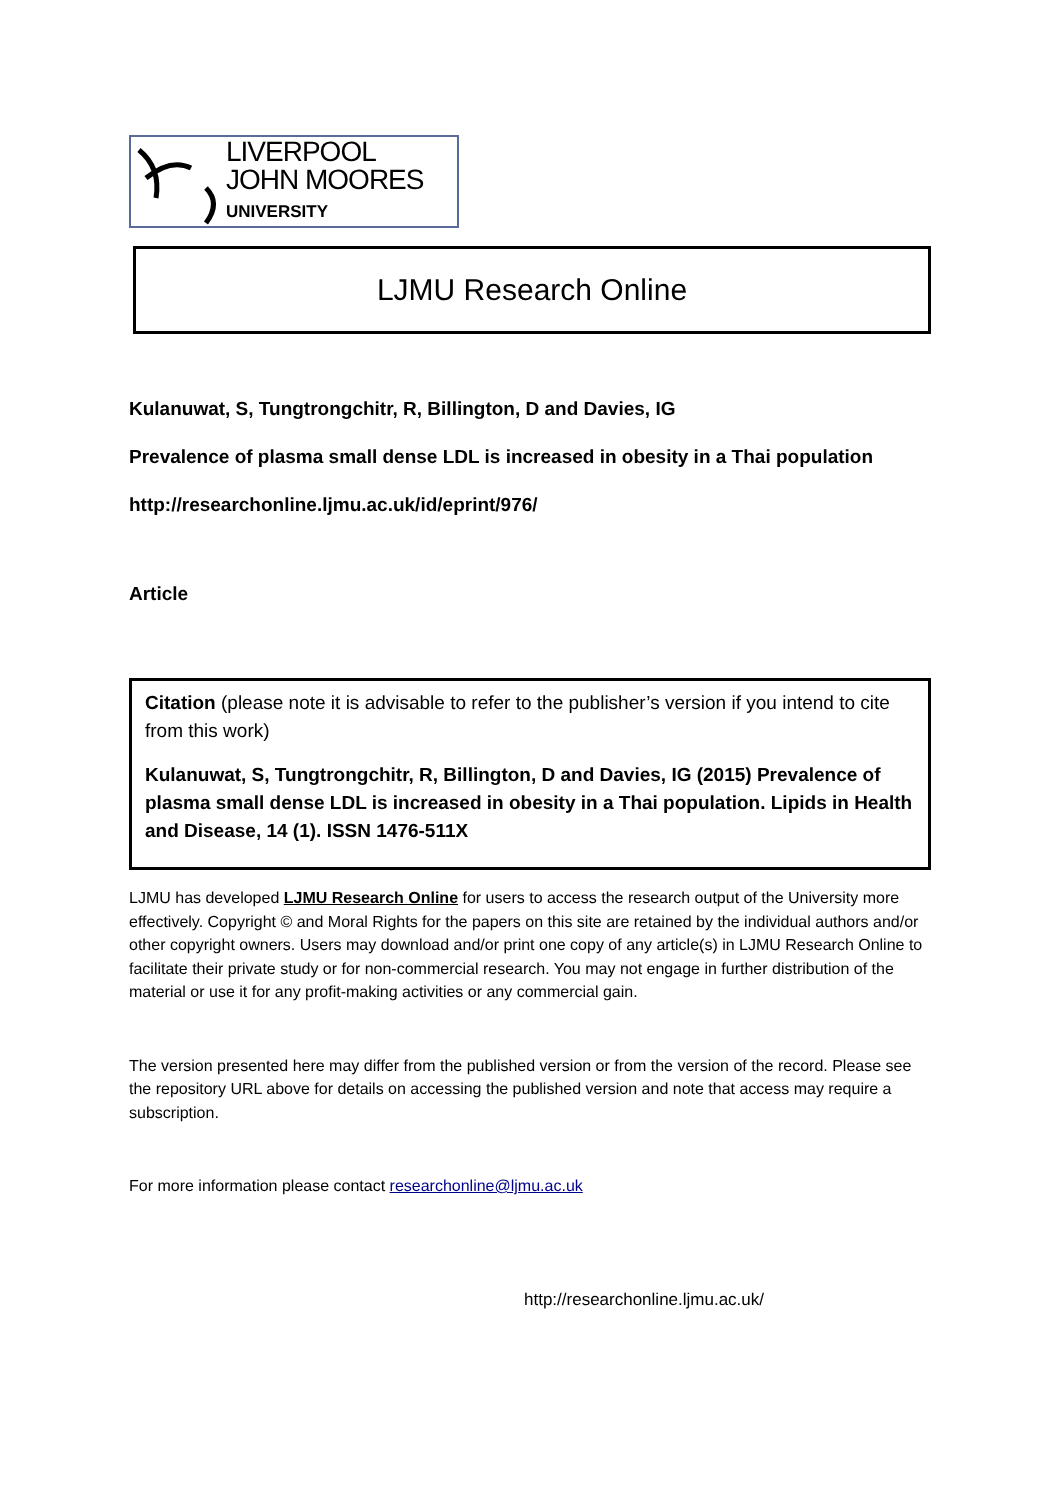LIVERPOOL
JOHN MOORES
UNIVERSITY
LJMU Research Online
Kulanuwat, S, Tungtrongchitr, R, Billington, D and Davies, IG
Prevalence of plasma small dense LDL is increased in obesity in a Thai population
http://researchonline.ljmu.ac.uk/id/eprint/976/
Article
Citation (please note it is advisable to refer to the publisher’s version if you intend to cite from this work)
Kulanuwat, S, Tungtrongchitr, R, Billington, D and Davies, IG (2015) Prevalence of plasma small dense LDL is increased in obesity in a Thai population. Lipids in Health and Disease, 14 (1). ISSN 1476-511X
LJMU has developed LJMU Research Online for users to access the research output of the University more effectively. Copyright © and Moral Rights for the papers on this site are retained by the individual authors and/or other copyright owners. Users may download and/or print one copy of any article(s) in LJMU Research Online to facilitate their private study or for non-commercial research. You may not engage in further distribution of the material or use it for any profit-making activities or any commercial gain.
The version presented here may differ from the published version or from the version of the record. Please see the repository URL above for details on accessing the published version and note that access may require a subscription.
For more information please contact researchonline@ljmu.ac.uk
http://researchonline.ljmu.ac.uk/